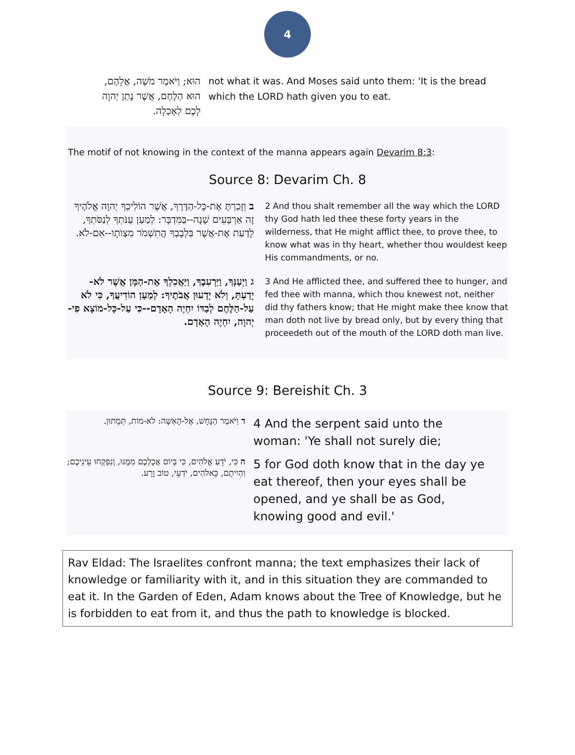4
הוּא; וַיֹּאמֶר מֹשֶׁה, אֲלֵהֶם, הוּא הַלֶּחֶם, אֲשֶׁר נָתַן יְהוָה לָכֶם לְאָכְלָה.
not what it was. And Moses said unto them: 'It is the bread which the LORD hath given you to eat.
The motif of not knowing in the context of the manna appears again Devarim 8:3:
Source 8: Devarim Ch. 8
ב וְזָכַרְתָּ אֶת-כָּל-הַדֶּרֶךְ, אֲשֶׁר הוֹלִיכְךָ יְהוָה אֱלֹהֶיךָ זֶה אַרְבָּעִים שָׁנָה--בַּמִּדְבָּר: לְמַעַן עַנֹּתְךָ לְנַסֹּתְךָ, לָדַעַת אֶת-אֲשֶׁר בִּלְבָבְךָ הֲתִשְׁמֹר מִצְוֺתָו--אִם-לֹא.
2 And thou shalt remember all the way which the LORD thy God hath led thee these forty years in the wilderness, that He might afflict thee, to prove thee, to know what was in thy heart, whether thou wouldest keep His commandments, or no.
ג וַיְעַנְּךָ, וַיַּרְעִבֶךָ, וַיַּאֲכִלְךָ אֶת-הַמָּן אֲשֶׁר לֹא-יָדַעְתָּ, וְלֹא יָדְעוּן אֲבֹתֶיךָ: לְמַעַן הוֹדִיעֲךָ, כִּי לֹא עַל-הַלֶּחֶם לְבַדּוֹ יִחְיֶה הָאָדָם--כִּי עַל-כָּל-מוֹצָא פִי-יְהוָה, יִחְיֶה הָאָדָם.
3 And He afflicted thee, and suffered thee to hunger, and fed thee with manna, which thou knewest not, neither did thy fathers know; that He might make thee know that man doth not live by bread only, but by every thing that proceedeth out of the mouth of the LORD doth man live.
Source 9: Bereishit Ch. 3
ד וַיֹּאמֶר הַנָּחָשׁ, אֶל-הָאִשָּׁה: לֹא-מוֹת, תְּמֻתוּן.
4 And the serpent said unto the woman: 'Ye shall not surely die;
ה כִּי, יֹדֵעַ אֱלֹהִים, כִּי בְּיוֹם אֲכָלְכֶם מִמֶּנּוּ, וְנִפְקְחוּ עֵינֵיכֶם; וִהְיִיתֶם, כֵּאלֹהִים, יֹדְעֵי, טוֹב וָרָע.
5 for God doth know that in the day ye eat thereof, then your eyes shall be opened, and ye shall be as God, knowing good and evil.'
Rav Eldad: The Israelites confront manna; the text emphasizes their lack of knowledge or familiarity with it, and in this situation they are commanded to eat it. In the Garden of Eden, Adam knows about the Tree of Knowledge, but he is forbidden to eat from it, and thus the path to knowledge is blocked.